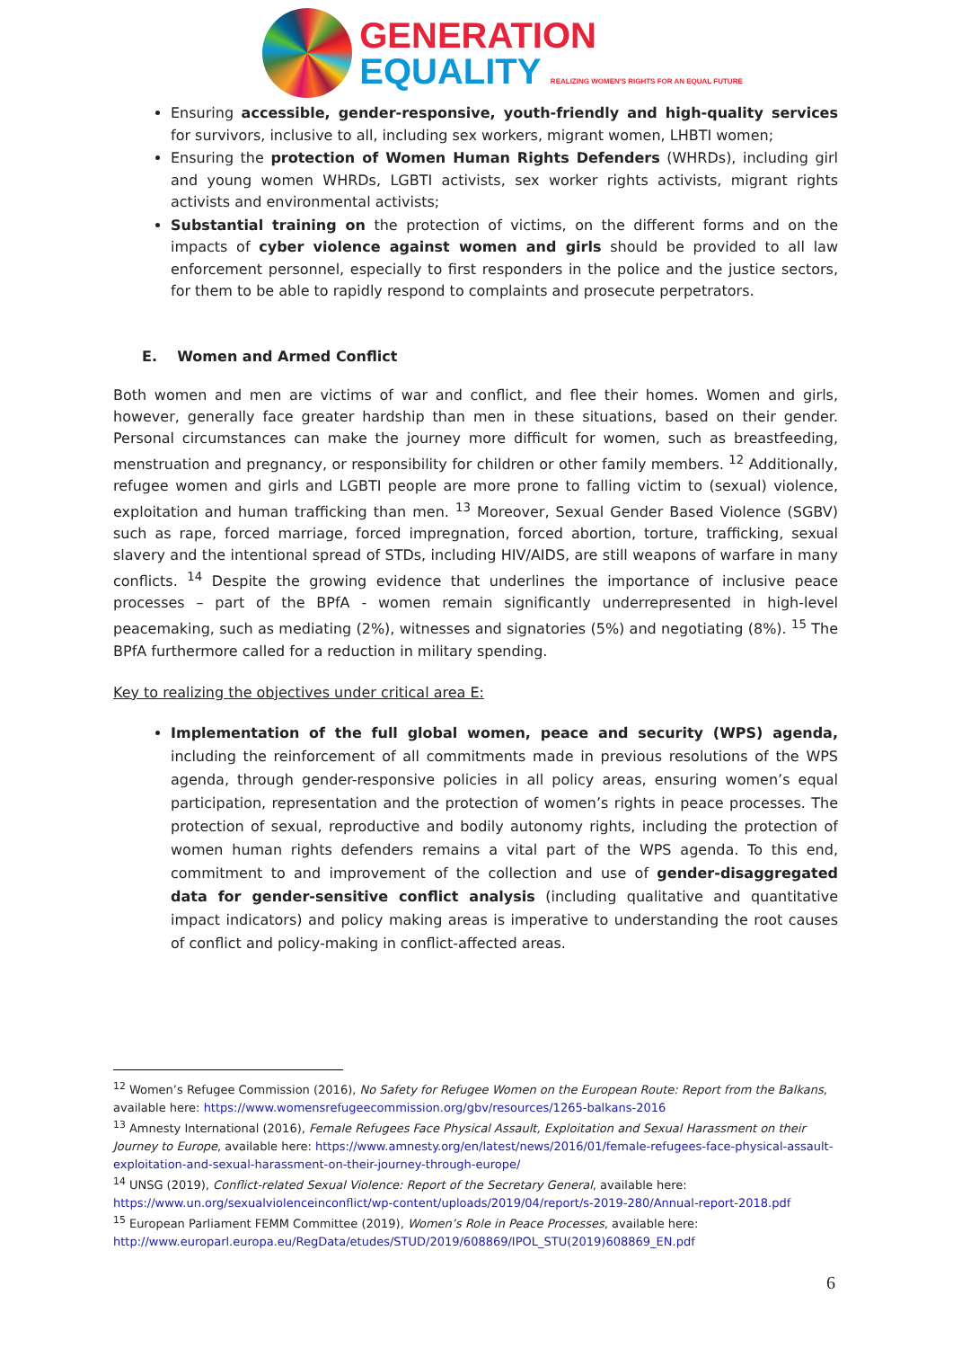GENERATION
EQUALITY REALIZING WOMEN'S RIGHTS FOR AN EQUAL FUTURE
Ensuring accessible, gender-responsive, youth-friendly and high-quality services for survivors, inclusive to all, including sex workers, migrant women, LHBTI women;
Ensuring the protection of Women Human Rights Defenders (WHRDs), including girl and young women WHRDs, LGBTI activists, sex worker rights activists, migrant rights activists and environmental activists;
Substantial training on the protection of victims, on the different forms and on the impacts of cyber violence against women and girls should be provided to all law enforcement personnel, especially to first responders in the police and the justice sectors, for them to be able to rapidly respond to complaints and prosecute perpetrators.
E. Women and Armed Conflict
Both women and men are victims of war and conflict, and flee their homes. Women and girls, however, generally face greater hardship than men in these situations, based on their gender. Personal circumstances can make the journey more difficult for women, such as breastfeeding, menstruation and pregnancy, or responsibility for children or other family members. <sup>12</sup> Additionally, refugee women and girls and LGBTI people are more prone to falling victim to (sexual) violence, exploitation and human trafficking than men. <sup>13</sup> Moreover, Sexual Gender Based Violence (SGBV) such as rape, forced marriage, forced impregnation, forced abortion, torture, trafficking, sexual slavery and the intentional spread of STDs, including HIV/AIDS, are still weapons of warfare in many conflicts. <sup>14</sup> Despite the growing evidence that underlines the importance of inclusive peace processes – part of the BPfA - women remain significantly underrepresented in high-level peacemaking, such as mediating (2%), witnesses and signatories (5%) and negotiating (8%). <sup>15</sup> The BPfA furthermore called for a reduction in military spending.
Key to realizing the objectives under critical area E:
Implementation of the full global women, peace and security (WPS) agenda, including the reinforcement of all commitments made in previous resolutions of the WPS agenda, through gender-responsive policies in all policy areas, ensuring women’s equal participation, representation and the protection of women’s rights in peace processes. The protection of sexual, reproductive and bodily autonomy rights, including the protection of women human rights defenders remains a vital part of the WPS agenda. To this end, commitment to and improvement of the collection and use of gender-disaggregated data for gender-sensitive conflict analysis (including qualitative and quantitative impact indicators) and policy making areas is imperative to understanding the root causes of conflict and policy-making in conflict-affected areas.
<sup>12</sup> Women’s Refugee Commission (2016), No Safety for Refugee Women on the European Route: Report from the Balkans, available here: https://www.womensrefugeecommission.org/gbv/resources/1265-balkans-2016
<sup>13</sup> Amnesty International (2016), Female Refugees Face Physical Assault, Exploitation and Sexual Harassment on their Journey to Europe, available here: https://www.amnesty.org/en/latest/news/2016/01/female-refugees-face-physical-assault-exploitation-and-sexual-harassment-on-their-journey-through-europe/
<sup>14</sup> UNSG (2019), Conflict-related Sexual Violence: Report of the Secretary General, available here: https://www.un.org/sexualviolenceinconflict/wp-content/uploads/2019/04/report/s-2019-280/Annual-report-2018.pdf
<sup>15</sup> European Parliament FEMM Committee (2019), Women’s Role in Peace Processes, available here: http://www.europarl.europa.eu/RegData/etudes/STUD/2019/608869/IPOL_STU(2019)608869_EN.pdf
6